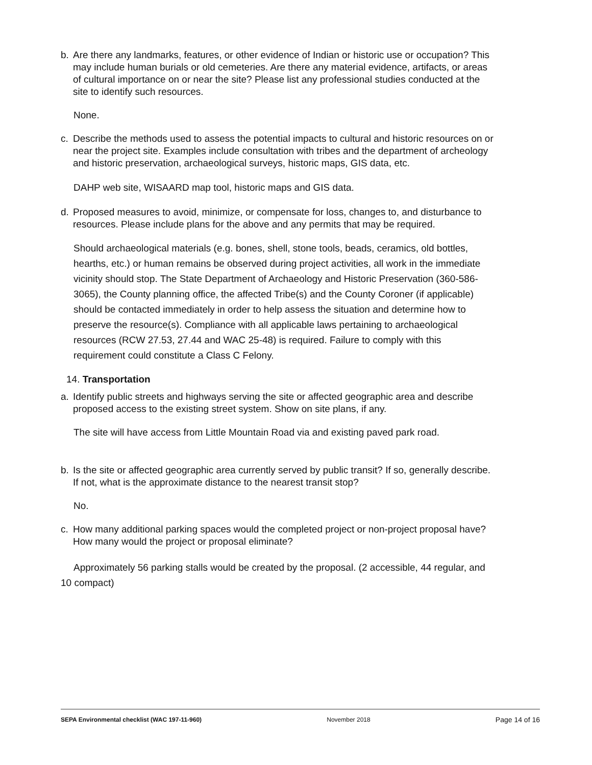b. Are there any landmarks, features, or other evidence of Indian or historic use or occupation? This may include human burials or old cemeteries. Are there any material evidence, artifacts, or areas of cultural importance on or near the site? Please list any professional studies conducted at the site to identify such resources.
None.
c. Describe the methods used to assess the potential impacts to cultural and historic resources on or near the project site. Examples include consultation with tribes and the department of archeology and historic preservation, archaeological surveys, historic maps, GIS data, etc.
DAHP web site, WISAARD map tool, historic maps and GIS data.
d. Proposed measures to avoid, minimize, or compensate for loss, changes to, and disturbance to resources. Please include plans for the above and any permits that may be required.
Should archaeological materials (e.g. bones, shell, stone tools, beads, ceramics, old bottles, hearths, etc.) or human remains be observed during project activities, all work in the immediate vicinity should stop. The State Department of Archaeology and Historic Preservation (360-586-3065), the County planning office, the affected Tribe(s) and the County Coroner (if applicable) should be contacted immediately in order to help assess the situation and determine how to preserve the resource(s). Compliance with all applicable laws pertaining to archaeological resources (RCW 27.53, 27.44 and WAC 25-48) is required. Failure to comply with this requirement could constitute a Class C Felony.
14. Transportation
a. Identify public streets and highways serving the site or affected geographic area and describe proposed access to the existing street system. Show on site plans, if any.
The site will have access from Little Mountain Road via and existing paved park road.
b. Is the site or affected geographic area currently served by public transit? If so, generally describe. If not, what is the approximate distance to the nearest transit stop?
No.
c. How many additional parking spaces would the completed project or non-project proposal have? How many would the project or proposal eliminate?
Approximately 56 parking stalls would be created by the proposal. (2 accessible, 44 regular, and 10 compact)
SEPA Environmental checklist (WAC 197-11-960) November 2018 Page 14 of 16